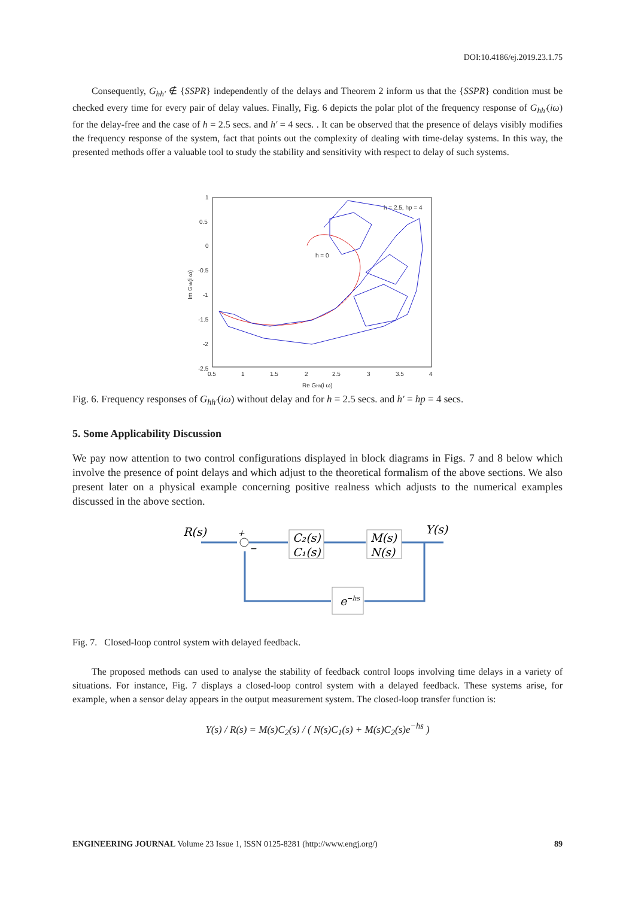DOI:10.4186/ej.2019.23.1.75
Consequently, G<sub>hh'</sub> ∉ {SSPR} independently of the delays and Theorem 2 inform us that the {SSPR} condition must be checked every time for every pair of delay values. Finally, Fig. 6 depicts the polar plot of the frequency response of G<sub>hh'</sub>(iω) for the delay-free and the case of h = 2.5 secs. and h' = 4 secs. . It can be observed that the presence of delays visibly modifies the frequency response of the system, fact that points out the complexity of dealing with time-delay systems. In this way, the presented methods offer a valuable tool to study the stability and sensitivity with respect to delay of such systems.
1
0.5
0
-0.5
-1
-1.5
-2
-2.5
0.5
1
1.5
2
2.5
3
3.5
4
Re Ghh(i ω)
Im Ghh(i ω)
h = 2.5, hp = 4
h = 0
Fig. 6. Frequency responses of G<sub>hh'</sub>(iω) without delay and for h = 2.5 secs. and h' = hp = 4 secs.
5. Some Applicability Discussion
We pay now attention to two control configurations displayed in block diagrams in Figs. 7 and 8 below which involve the presence of point delays and which adjust to the theoretical formalism of the above sections. We also present later on a physical example concerning positive realness which adjusts to the numerical examples discussed in the above section.
R(s)
Y(s)
C₂(s)
C₁(s)
M(s)
N(s)
e−hs
+
−
Fig. 7. Closed-loop control system with delayed feedback.
The proposed methods can used to analyse the stability of feedback control loops involving time delays in a variety of situations. For instance, Fig. 7 displays a closed-loop control system with a delayed feedback. These systems arise, for example, when a sensor delay appears in the output measurement system. The closed-loop transfer function is:
Y(s) / R(s) = M(s)C<sub>2</sub>(s) / ( N(s)C<sub>1</sub>(s) + M(s)C<sub>2</sub>(s)e<sup>−hs</sup> )
ENGINEERING JOURNAL Volume 23 Issue 1, ISSN 0125-8281 (http://www.engj.org/) 89